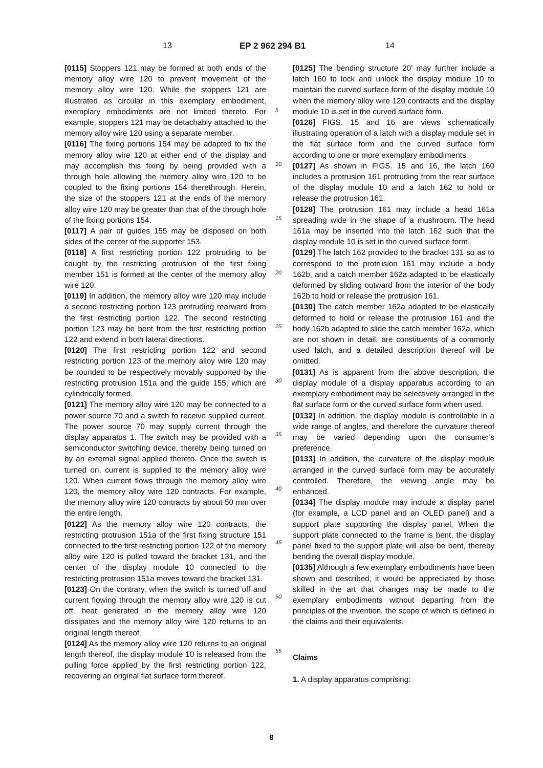13 EP 2 962 294 B1 14
[0115] Stoppers 121 may be formed at both ends of the memory alloy wire 120 to prevent movement of the memory alloy wire 120. While the stoppers 121 are illustrated as circular in this exemplary embodiment, exemplary embodiments are not limited thereto. For example, stoppers 121 may be detachably attached to the memory alloy wire 120 using a separate member.
[0116] The fixing portions 154 may be adapted to fix the memory alloy wire 120 at either end of the display and may accomplish this fixing by being provided with a through hole allowing the memory alloy wire 120 to be coupled to the fixing portions 154 therethrough. Herein, the size of the stoppers 121 at the ends of the memory alloy wire 120 may be greater than that of the through hole of the fixing portions 154.
[0117] A pair of guides 155 may be disposed on both sides of the center of the supporter 153.
[0118] A first restricting portion 122 protruding to be caught by the restricting protrusion of the first fixing member 151 is formed at the center of the memory alloy wire 120.
[0119] In addition, the memory alloy wire 120 may include a second restricting portion 123 protruding rearward from the first restricting portion 122. The second restricting portion 123 may be bent from the first restricting portion 122 and extend in both lateral directions.
[0120] The first restricting portion 122 and second restricting portion 123 of the memory alloy wire 120 may be rounded to be respectively movably supported by the restricting protrusion 151a and the guide 155, which are cylindrically formed.
[0121] The memory alloy wire 120 may be connected to a power source 70 and a switch to receive supplied current. The power source 70 may supply current through the display apparatus 1. The switch may be provided with a semiconductor switching device, thereby being turned on by an external signal applied thereto. Once the switch is turned on, current is supplied to the memory alloy wire 120. When current flows through the memory alloy wire 120, the memory alloy wire 120 contracts. For example, the memory alloy wire 120 contracts by about 50 mm over the entire length.
[0122] As the memory alloy wire 120 contracts, the restricting protrusion 151a of the first fixing structure 151 connected to the first restricting portion 122 of the memory alloy wire 120 is pulled toward the bracket 131, and the center of the display module 10 connected to the restricting protrusion 151a moves toward the bracket 131.
[0123] On the contrary, when the switch is turned off and current flowing through the memory alloy wire 120 is cut off, heat generated in the memory alloy wire 120 dissipates and the memory alloy wire 120 returns to an original length thereof.
[0124] As the memory alloy wire 120 returns to an original length thereof, the display module 10 is released from the pulling force applied by the first restricting portion 122, recovering an original flat surface form thereof.
[0125] The bending structure 20’ may further include a latch 160 to lock and unlock the display module 10 to maintain the curved surface form of the display module 10 when the memory alloy wire 120 contracts and the display module 10 is set in the curved surface form.
[0126] FIGS. 15 and 16 are views schematically illustrating operation of a latch with a display module set in the flat surface form and the curved surface form according to one or more exemplary embodiments.
[0127] As shown in FIGS. 15 and 16, the latch 160 includes a protrusion 161 protruding from the rear surface of the display module 10 and a latch 162 to hold or release the protrusion 161.
[0128] The protrusion 161 may include a head 161a spreading wide in the shape of a mushroom. The head 161a may be inserted into the latch 162 such that the display module 10 is set in the curved surface form.
[0129] The latch 162 provided to the bracket 131 so as to correspond to the protrusion 161 may include a body 162b, and a catch member 162a adapted to be elastically deformed by sliding outward from the interior of the body 162b to hold or release the protrusion 161.
[0130] The catch member 162a adapted to be elastically deformed to hold or release the protrusion 161 and the body 162b adapted to slide the catch member 162a, which are not shown in detail, are constituents of a commonly used latch, and a detailed description thereof will be omitted.
[0131] As is apparent from the above description, the display module of a display apparatus according to an exemplary embodiment may be selectively arranged in the flat surface form or the curved surface form when used.
[0132] In addition, the display module is controllable in a wide range of angles, and therefore the curvature thereof may be varied depending upon the consumer’s preference.
[0133] In addition, the curvature of the display module arranged in the curved surface form may be accurately controlled. Therefore, the viewing angle may be enhanced.
[0134] The display module may include a display panel (for example, a LCD panel and an OLED panel) and a support plate supporting the display panel, When the support plate connected to the frame is bent, the display panel fixed to the support plate will also be bent, thereby bending the overall display module.
[0135] Although a few exemplary embodiments have been shown and described, it would be appreciated by those skilled in the art that changes may be made to the exemplary embodiments without departing from the principles of the invention, the scope of which is defined in the claims and their equivalents.
Claims
1. A display apparatus comprising:
5
10
15
20
25
30
35
40
45
50
55
8